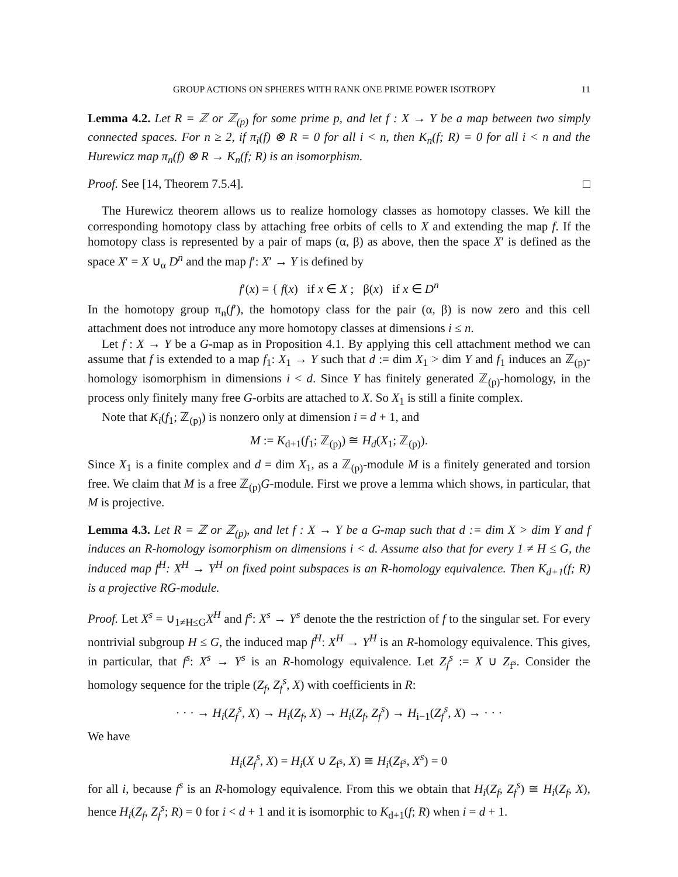GROUP ACTIONS ON SPHERES WITH RANK ONE PRIME POWER ISOTROPY 11
Lemma 4.2. Let R = ℤ or ℤ<sub>(p)</sub> for some prime p, and let f : X → Y be a map between two simply connected spaces. For n ≥ 2, if π<sub>i</sub>(f) ⊗ R = 0 for all i < n, then K<sub>n</sub>(f; R) = 0 for all i < n and the Hurewicz map π<sub>n</sub>(f) ⊗ R → K<sub>n</sub>(f; R) is an isomorphism.
Proof. See [14, Theorem 7.5.4]. □
The Hurewicz theorem allows us to realize homology classes as homotopy classes. We kill the corresponding homotopy class by attaching free orbits of cells to X and extending the map f. If the homotopy class is represented by a pair of maps (α, β) as above, then the space X′ is defined as the space X′ = X ∪<sub>α</sub> D<sup>n</sup> and the map f′: X′ → Y is defined by
f′(x) = { f(x) if x ∈ X ; β(x) if x ∈ D<sup>n</sup>
In the homotopy group π<sub>n</sub>(f′), the homotopy class for the pair (α, β) is now zero and this cell attachment does not introduce any more homotopy classes at dimensions i ≤ n.
Let f : X → Y be a G-map as in Proposition 4.1. By applying this cell attachment method we can assume that f is extended to a map f<sub>1</sub>: X<sub>1</sub> → Y such that d := dim X<sub>1</sub> > dim Y and f<sub>1</sub> induces an ℤ<sub>(p)</sub>-homology isomorphism in dimensions i < d. Since Y has finitely generated ℤ<sub>(p)</sub>-homology, in the process only finitely many free G-orbits are attached to X. So X<sub>1</sub> is still a finite complex.
Note that K<sub>i</sub>(f<sub>1</sub>; ℤ<sub>(p)</sub>) is nonzero only at dimension i = d + 1, and
M := K<sub>d+1</sub>(f<sub>1</sub>; ℤ<sub>(p)</sub>) ≅ H<sub>d</sub>(X<sub>1</sub>; ℤ<sub>(p)</sub>).
Since X<sub>1</sub> is a finite complex and d = dim X<sub>1</sub>, as a ℤ<sub>(p)</sub>-module M is a finitely generated and torsion free. We claim that M is a free ℤ<sub>(p)</sub>G-module. First we prove a lemma which shows, in particular, that M is projective.
Lemma 4.3. Let R = ℤ or ℤ<sub>(p)</sub>, and let f : X → Y be a G-map such that d := dim X > dim Y and f induces an R-homology isomorphism on dimensions i < d. Assume also that for every 1 ≠ H ≤ G, the induced map f<sup>H</sup>: X<sup>H</sup> → Y<sup>H</sup> on fixed point subspaces is an R-homology equivalence. Then K<sub>d+1</sub>(f; R) is a projective RG-module.
Proof. Let X<sup>s</sup> = ∪<sub>1≠H≤G</sub>X<sup>H</sup> and f<sup>s</sup>: X<sup>s</sup> → Y<sup>s</sup> denote the the restriction of f to the singular set. For every nontrivial subgroup H ≤ G, the induced map f<sup>H</sup>: X<sup>H</sup> → Y<sup>H</sup> is an R-homology equivalence. This gives, in particular, that f<sup>s</sup>: X<sup>s</sup> → Y<sup>s</sup> is an R-homology equivalence. Let Z<sub>f</sub><sup>s</sup> := X ∪ Z<sub>f<sup>s</sup></sub>. Consider the homology sequence for the triple (Z<sub>f</sub>, Z<sub>f</sub><sup>s</sup>, X) with coefficients in R:
· · · → H<sub>i</sub>(Z<sub>f</sub><sup>s</sup>, X) → H<sub>i</sub>(Z<sub>f</sub>, X) → H<sub>i</sub>(Z<sub>f</sub>, Z<sub>f</sub><sup>s</sup>) → H<sub>i−1</sub>(Z<sub>f</sub><sup>s</sup>, X) → · · ·
We have
H<sub>i</sub>(Z<sub>f</sub><sup>s</sup>, X) = H<sub>i</sub>(X ∪ Z<sub>f<sup>s</sup></sub>, X) ≅ H<sub>i</sub>(Z<sub>f<sup>s</sup></sub>, X<sup>s</sup>) = 0
for all i, because f<sup>s</sup> is an R-homology equivalence. From this we obtain that H<sub>i</sub>(Z<sub>f</sub>, Z<sub>f</sub><sup>s</sup>) ≅ H<sub>i</sub>(Z<sub>f</sub>, X), hence H<sub>i</sub>(Z<sub>f</sub>, Z<sub>f</sub><sup>s</sup>; R) = 0 for i < d + 1 and it is isomorphic to K<sub>d+1</sub>(f; R) when i = d + 1.